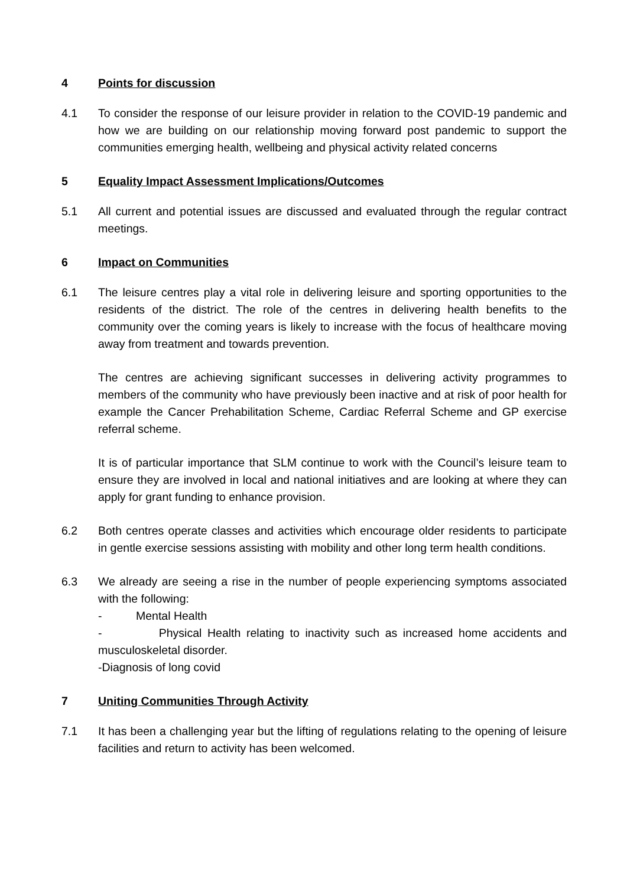4 Points for discussion
4.1 To consider the response of our leisure provider in relation to the COVID-19 pandemic and how we are building on our relationship moving forward post pandemic to support the communities emerging health, wellbeing and physical activity related concerns
5 Equality Impact Assessment Implications/Outcomes
5.1 All current and potential issues are discussed and evaluated through the regular contract meetings.
6 Impact on Communities
6.1 The leisure centres play a vital role in delivering leisure and sporting opportunities to the residents of the district. The role of the centres in delivering health benefits to the community over the coming years is likely to increase with the focus of healthcare moving away from treatment and towards prevention.
The centres are achieving significant successes in delivering activity programmes to members of the community who have previously been inactive and at risk of poor health for example the Cancer Prehabilitation Scheme, Cardiac Referral Scheme and GP exercise referral scheme.
It is of particular importance that SLM continue to work with the Council’s leisure team to ensure they are involved in local and national initiatives and are looking at where they can apply for grant funding to enhance provision.
6.2 Both centres operate classes and activities which encourage older residents to participate in gentle exercise sessions assisting with mobility and other long term health conditions.
6.3 We already are seeing a rise in the number of people experiencing symptoms associated with the following:
- Mental Health
- Physical Health relating to inactivity such as increased home accidents and musculoskeletal disorder.
-Diagnosis of long covid
7 Uniting Communities Through Activity
7.1 It has been a challenging year but the lifting of regulations relating to the opening of leisure facilities and return to activity has been welcomed.